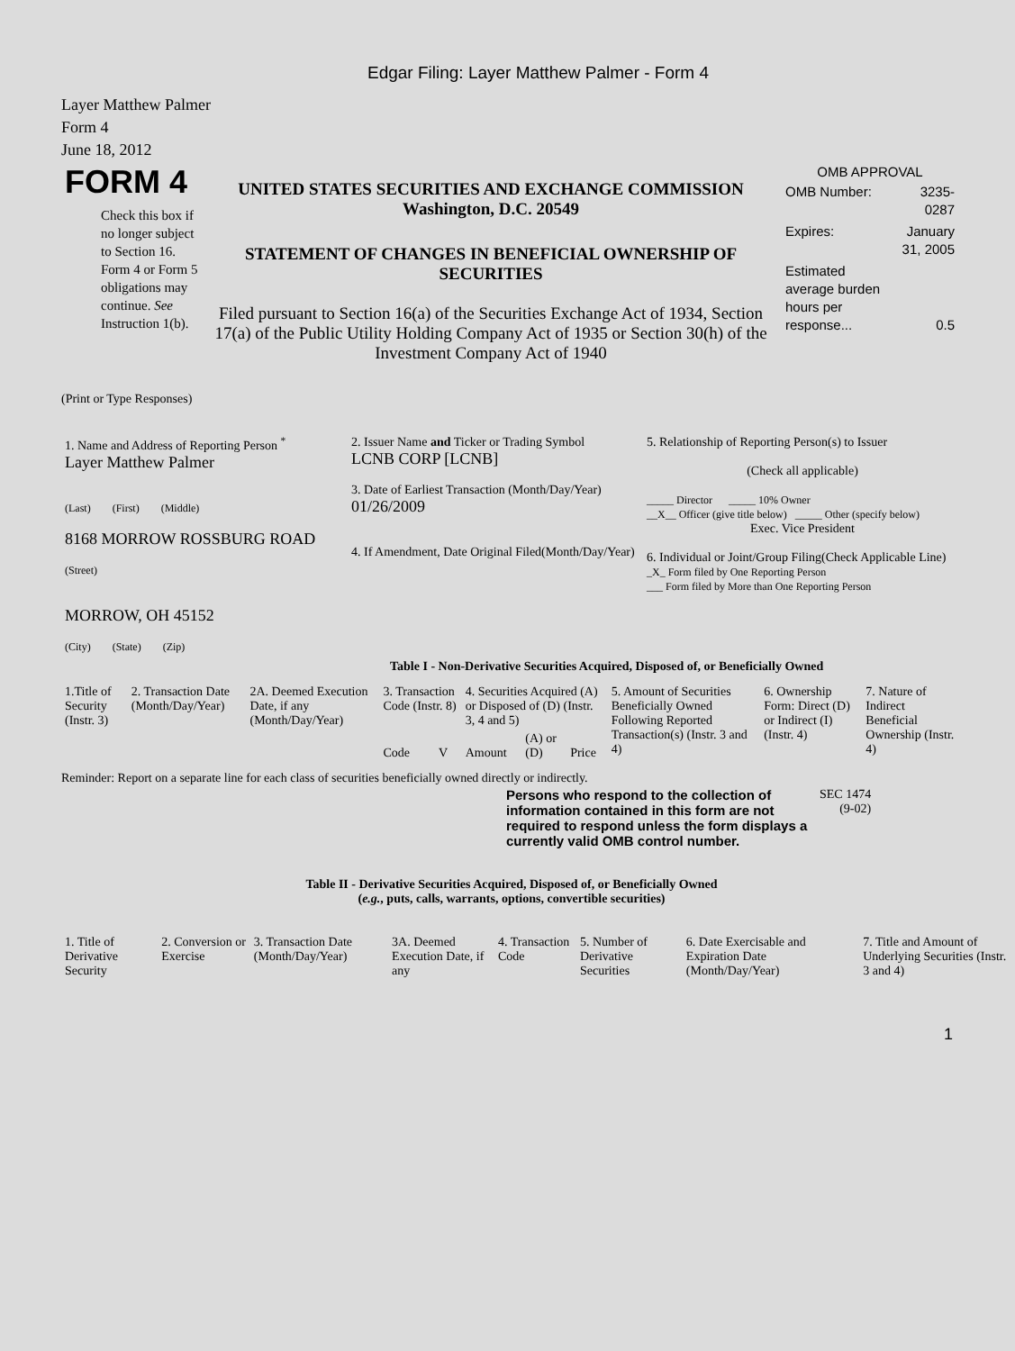Edgar Filing: Layer Matthew Palmer - Form 4
Layer Matthew Palmer
Form 4
June 18, 2012
| FORM 4 Check this box if no longer subject to Section 16. Form 4 or Form 5 obligations may continue. See Instruction 1(b). | UNITED STATES SECURITIES AND EXCHANGE COMMISSION Washington, D.C. 20549 STATEMENT OF CHANGES IN BENEFICIAL OWNERSHIP OF SECURITIES Filed pursuant to Section 16(a) of the Securities Exchange Act of 1934, Section 17(a) of the Public Utility Holding Company Act of 1935 or Section 30(h) of the Investment Company Act of 1940 | OMB APPROVAL / OMB Number: / 3235-0287 / / Expires: / January 31, 2005 / / Estimated average burden hours per response... / 0.5 / |
(Print or Type Responses)
| 1. Name and Address of Reporting Person <sup>*</sup> Layer Matthew Palmer (Last) (First) (Middle) 8168 MORROW ROSSBURG ROAD (Street) MORROW, OH 45152 (City) (State) (Zip) | 2. Issuer Name and Ticker or Trading Symbol LCNB CORP [LCNB] 3. Date of Earliest Transaction (Month/Day/Year) 01/26/2009 4. If Amendment, Date Original Filed(Month/Day/Year) | 5. Relationship of Reporting Person(s) to Issuer (Check all applicable) _____ Director _____ 10% Owner __X__ Officer (give title below) _____ Other (specify below) Exec. Vice President 6. Individual or Joint/Group Filing(Check Applicable Line) _X_ Form filed by One Reporting Person ___ Form filed by More than One Reporting Person |
Table I - Non-Derivative Securities Acquired, Disposed of, or Beneficially Owned
| 1.Title of Security (Instr. 3) | 2. Transaction Date (Month/Day/Year) | 2A. Deemed Execution Date, if any (Month/Day/Year) | 3. Transaction Code (Instr. 8) | | 4. Securities Acquired (A) or Disposed of (D) (Instr. 3, 4 and 5) | | | 5. Amount of Securities Beneficially Owned Following Reported Transaction(s) (Instr. 3 and 4) | 6. Ownership Form: Direct (D) or Indirect (I) (Instr. 4) | 7. Nature of Indirect Beneficial Ownership (Instr. 4) |
| --- | --- | --- | --- | --- | --- | --- | --- | --- | --- | --- |
| | | | Code | V | Amount | (A) or (D) | Price | | | |
Reminder: Report on a separate line for each class of securities beneficially owned directly or indirectly.
| Persons who respond to the collection of information contained in this form are not required to respond unless the form displays a currently valid OMB control number. | SEC 1474 (9-02) |
Table II - Derivative Securities Acquired, Disposed of, or Beneficially Owned
(e.g., puts, calls, warrants, options, convertible securities)
| 1. Title of Derivative Security | 2. Conversion or Exercise | 3. Transaction Date (Month/Day/Year) | 3A. Deemed Execution Date, if any | 4. Transaction Code | 5. Number of Derivative Securities | 6. Date Exercisable and Expiration Date (Month/Day/Year) | 7. Title and Amount of Underlying Securities (Instr. 3 and 4) |
| --- | --- | --- | --- | --- | --- | --- | --- |
1